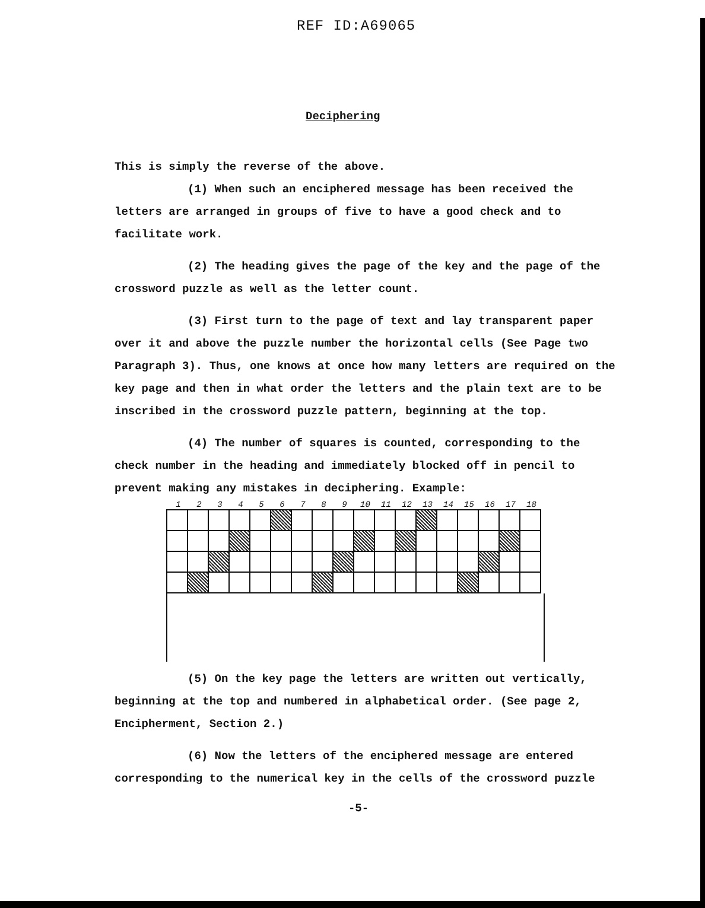REF ID:A69065
Deciphering
This is simply the reverse of the above.
(1) When such an enciphered message has been received the letters are arranged in groups of five to have a good check and to facilitate work.
(2) The heading gives the page of the key and the page of the crossword puzzle as well as the letter count.
(3) First turn to the page of text and lay transparent paper over it and above the puzzle number the horizontal cells (See Page two Paragraph 3). Thus, one knows at once how many letters are required on the key page and then in what order the letters and the plain text are to be inscribed in the crossword puzzle pattern, beginning at the top.
(4) The number of squares is counted, corresponding to the check number in the heading and immediately blocked off in pencil to prevent making any mistakes in deciphering. Example:
123456789 10 11 12 13 14 15 16 17 18
(5) On the key page the letters are written out vertically, beginning at the top and numbered in alphabetical order. (See page 2, Encipherment, Section 2.)
(6) Now the letters of the enciphered message are entered corresponding to the numerical key in the cells of the crossword puzzle
-5-